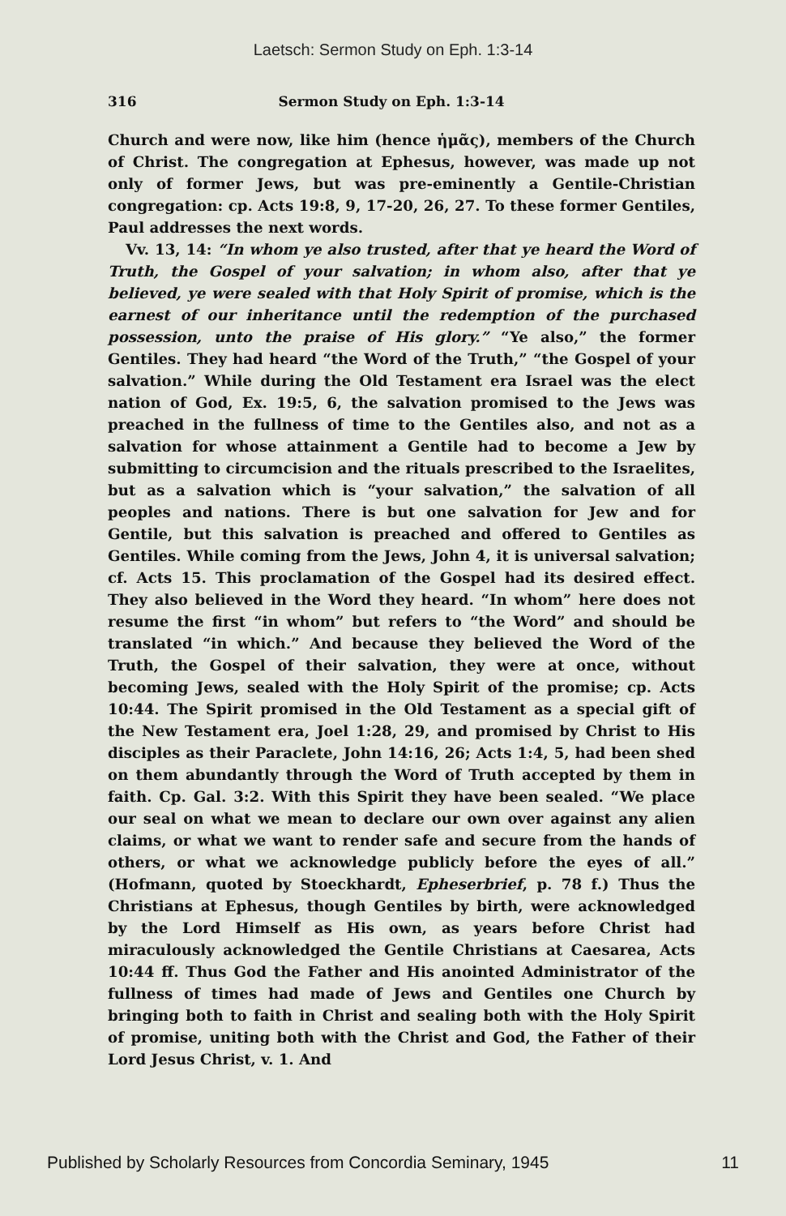Laetsch: Sermon Study on Eph. 1:3-14
316 Sermon Study on Eph. 1:3-14
Church and were now, like him (hence ἡμᾶς), members of the Church of Christ. The congregation at Ephesus, however, was made up not only of former Jews, but was pre-eminently a Gentile-Christian congregation: cp. Acts 19:8, 9, 17-20, 26, 27. To these former Gentiles, Paul addresses the next words.
Vv. 13, 14: “In whom ye also trusted, after that ye heard the Word of Truth, the Gospel of your salvation; in whom also, after that ye believed, ye were sealed with that Holy Spirit of promise, which is the earnest of our inheritance until the redemption of the purchased possession, unto the praise of His glory.” “Ye also,” the former Gentiles. They had heard “the Word of the Truth,” “the Gospel of your salvation.” While during the Old Testament era Israel was the elect nation of God, Ex. 19:5, 6, the salvation promised to the Jews was preached in the fullness of time to the Gentiles also, and not as a salvation for whose attainment a Gentile had to become a Jew by submitting to circumcision and the rituals prescribed to the Israelites, but as a salvation which is “your salvation,” the salvation of all peoples and nations. There is but one salvation for Jew and for Gentile, but this salvation is preached and offered to Gentiles as Gentiles. While coming from the Jews, John 4, it is universal salvation; cf. Acts 15. This proclamation of the Gospel had its desired effect. They also believed in the Word they heard. “In whom” here does not resume the first “in whom” but refers to “the Word” and should be translated “in which.” And because they believed the Word of the Truth, the Gospel of their salvation, they were at once, without becoming Jews, sealed with the Holy Spirit of the promise; cp. Acts 10:44. The Spirit promised in the Old Testament as a special gift of the New Testament era, Joel 1:28, 29, and promised by Christ to His disciples as their Paraclete, John 14:16, 26; Acts 1:4, 5, had been shed on them abundantly through the Word of Truth accepted by them in faith. Cp. Gal. 3:2. With this Spirit they have been sealed. “We place our seal on what we mean to declare our own over against any alien claims, or what we want to render safe and secure from the hands of others, or what we acknowledge publicly before the eyes of all.” (Hofmann, quoted by Stoeckhardt, Epheserbrief, p. 78 f.) Thus the Christians at Ephesus, though Gentiles by birth, were acknowledged by the Lord Himself as His own, as years before Christ had miraculously acknowledged the Gentile Christians at Caesarea, Acts 10:44 ff. Thus God the Father and His anointed Administrator of the fullness of times had made of Jews and Gentiles one Church by bringing both to faith in Christ and sealing both with the Holy Spirit of promise, uniting both with the Christ and God, the Father of their Lord Jesus Christ, v. 1. And
Published by Scholarly Resources from Concordia Seminary, 1945 11